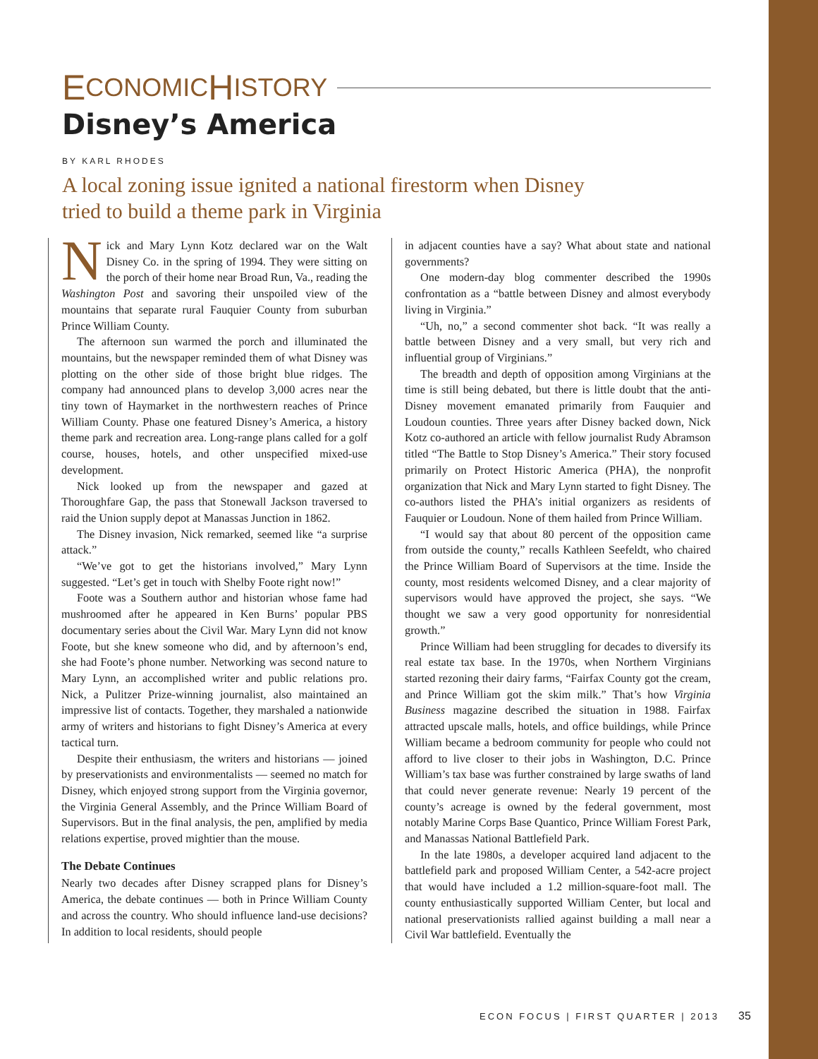E CONOMIC H ISTORY
Disney’s America
BY KARL RHODES
A local zoning issue ignited a national firestorm when Disney tried to build a theme park in Virginia
Nick and Mary Lynn Kotz declared war on the Walt Disney Co. in the spring of 1994. They were sitting on the porch of their home near Broad Run, Va., reading the Washington Post and savoring their unspoiled view of the mountains that separate rural Fauquier County from suburban Prince William County.
The afternoon sun warmed the porch and illuminated the mountains, but the newspaper reminded them of what Disney was plotting on the other side of those bright blue ridges. The company had announced plans to develop 3,000 acres near the tiny town of Haymarket in the northwestern reaches of Prince William County. Phase one featured Disney’s America, a history theme park and recreation area. Long-range plans called for a golf course, houses, hotels, and other unspecified mixed-use development.
Nick looked up from the newspaper and gazed at Thoroughfare Gap, the pass that Stonewall Jackson traversed to raid the Union supply depot at Manassas Junction in 1862.
The Disney invasion, Nick remarked, seemed like “a surprise attack.”
“We’ve got to get the historians involved,” Mary Lynn suggested. “Let’s get in touch with Shelby Foote right now!”
Foote was a Southern author and historian whose fame had mushroomed after he appeared in Ken Burns’ popular PBS documentary series about the Civil War. Mary Lynn did not know Foote, but she knew someone who did, and by afternoon’s end, she had Foote’s phone number. Networking was second nature to Mary Lynn, an accomplished writer and public relations pro. Nick, a Pulitzer Prize-winning journalist, also maintained an impressive list of contacts. Together, they marshaled a nationwide army of writers and historians to fight Disney’s America at every tactical turn.
Despite their enthusiasm, the writers and historians — joined by preservationists and environmentalists — seemed no match for Disney, which enjoyed strong support from the Virginia governor, the Virginia General Assembly, and the Prince William Board of Supervisors. But in the final analysis, the pen, amplified by media relations expertise, proved mightier than the mouse.
The Debate Continues
Nearly two decades after Disney scrapped plans for Disney’s America, the debate continues — both in Prince William County and across the country. Who should influence land-use decisions? In addition to local residents, should people
in adjacent counties have a say? What about state and national governments?
One modern-day blog commenter described the 1990s confrontation as a “battle between Disney and almost everybody living in Virginia.”
“Uh, no,” a second commenter shot back. “It was really a battle between Disney and a very small, but very rich and influential group of Virginians.”
The breadth and depth of opposition among Virginians at the time is still being debated, but there is little doubt that the anti-Disney movement emanated primarily from Fauquier and Loudoun counties. Three years after Disney backed down, Nick Kotz co-authored an article with fellow journalist Rudy Abramson titled “The Battle to Stop Disney’s America.” Their story focused primarily on Protect Historic America (PHA), the nonprofit organization that Nick and Mary Lynn started to fight Disney. The co-authors listed the PHA’s initial organizers as residents of Fauquier or Loudoun. None of them hailed from Prince William.
“I would say that about 80 percent of the opposition came from outside the county,” recalls Kathleen Seefeldt, who chaired the Prince William Board of Supervisors at the time. Inside the county, most residents welcomed Disney, and a clear majority of supervisors would have approved the project, she says. “We thought we saw a very good opportunity for nonresidential growth.”
Prince William had been struggling for decades to diversify its real estate tax base. In the 1970s, when Northern Virginians started rezoning their dairy farms, “Fairfax County got the cream, and Prince William got the skim milk.” That’s how Virginia Business magazine described the situation in 1988. Fairfax attracted upscale malls, hotels, and office buildings, while Prince William became a bedroom community for people who could not afford to live closer to their jobs in Washington, D.C. Prince William’s tax base was further constrained by large swaths of land that could never generate revenue: Nearly 19 percent of the county’s acreage is owned by the federal government, most notably Marine Corps Base Quantico, Prince William Forest Park, and Manassas National Battlefield Park.
In the late 1980s, a developer acquired land adjacent to the battlefield park and proposed William Center, a 542-acre project that would have included a 1.2 million-square-foot mall. The county enthusiastically supported William Center, but local and national preservationists rallied against building a mall near a Civil War battlefield. Eventually the
ECON FOCUS | FIRST QUARTER | 2013
35